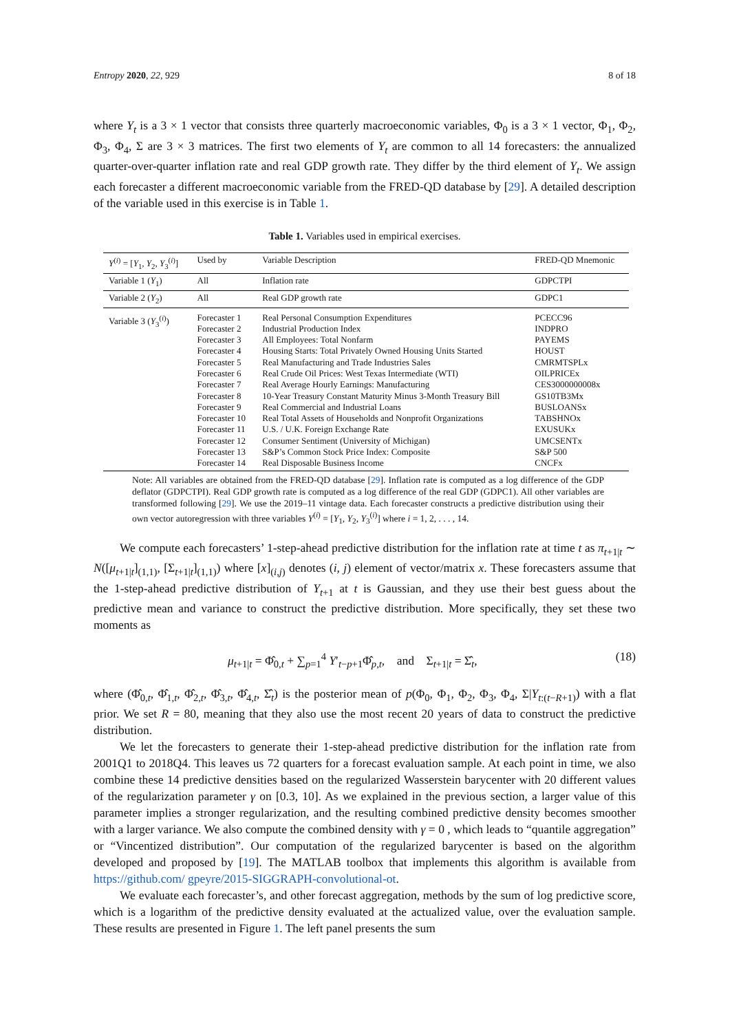Entropy 2020, 22, 929 8 of 18
where Y<sub>t</sub> is a 3 × 1 vector that consists three quarterly macroeconomic variables, Φ<sub>0</sub> is a 3 × 1 vector, Φ<sub>1</sub>, Φ<sub>2</sub>, Φ<sub>3</sub>, Φ<sub>4</sub>, Σ are 3 × 3 matrices. The first two elements of Y<sub>t</sub> are common to all 14 forecasters: the annualized quarter-over-quarter inflation rate and real GDP growth rate. They differ by the third element of Y<sub>t</sub>. We assign each forecaster a different macroeconomic variable from the FRED-QD database by [29]. A detailed description of the variable used in this exercise is in Table 1.
Table 1. Variables used in empirical exercises.
| Y<sup>(i)</sup> = [ Y<sub>1</sub>, Y<sub>2</sub>, Y<sub>3</sub><sup>(i)</sup>] | Used by | Variable Description | FRED-QD Mnemonic |
| --- | --- | --- | --- |
| Variable 1 ( Y<sub>1</sub>) | All | Inflation rate | GDPCTPI |
| Variable 2 ( Y<sub>2</sub>) | All | Real GDP growth rate | GDPC1 |
| Variable 3 ( Y<sub>3</sub><sup>(i)</sup>) | Forecaster 1 Forecaster 2 Forecaster 3 Forecaster 4 Forecaster 5 Forecaster 6 Forecaster 7 Forecaster 8 Forecaster 9 Forecaster 10 Forecaster 11 Forecaster 12 Forecaster 13 Forecaster 14 | Real Personal Consumption Expenditures Industrial Production Index All Employees: Total Nonfarm Housing Starts: Total Privately Owned Housing Units Started Real Manufacturing and Trade Industries Sales Real Crude Oil Prices: West Texas Intermediate (WTI) Real Average Hourly Earnings: Manufacturing 10-Year Treasury Constant Maturity Minus 3-Month Treasury Bill Real Commercial and Industrial Loans Real Total Assets of Households and Nonprofit Organizations U.S. / U.K. Foreign Exchange Rate Consumer Sentiment (University of Michigan) S&P’s Common Stock Price Index: Composite Real Disposable Business Income | PCECC96 INDPRO PAYEMS HOUST CMRMTSPLx OILPRICEx CES3000000008x GS10TB3Mx BUSLOANSx TABSHNOx EXUSUKx UMCSENTx S&P 500 CNCFx |
Note: All variables are obtained from the FRED-QD database [29]. Inflation rate is computed as a log difference of the GDP deflator (GDPCTPI). Real GDP growth rate is computed as a log difference of the real GDP (GDPC1). All other variables are transformed following [29]. We use the 2019–11 vintage data. Each forecaster constructs a predictive distribution using their own vector autoregression with three variables Y<sup>(i)</sup> = [Y<sub>1</sub>, Y<sub>2</sub>, Y<sub>3</sub><sup>(i)</sup>] where i = 1, 2, . . . , 14.
We compute each forecasters’ 1-step-ahead predictive distribution for the inflation rate at time t as π<sub>t+1|t</sub> ∼ N([μ<sub>t+1|t</sub>]<sub>(1,1)</sub>, [Σ<sub>t+1|t</sub>]<sub>(1,1)</sub>) where [x]<sub>(i,j)</sub> denotes (i, j) element of vector/matrix x. These forecasters assume that the 1-step-ahead predictive distribution of Y<sub>t+1</sub> at t is Gaussian, and they use their best guess about the predictive mean and variance to construct the predictive distribution. More specifically, they set these two moments as
μ<sub>t+1|t</sub> = Φ̂<sub>0,t</sub> + ∑<sub>p=1</sub><sup>4</sup> Y′<sub>t−p+1</sub>Φ̂<sub>p,t</sub>, and Σ<sub>t+1|t</sub> = Σ̂<sub>t</sub>, (18)
where (Φ̂<sub>0,t</sub>, Φ̂<sub>1,t</sub>, Φ̂<sub>2,t</sub>, Φ̂<sub>3,t</sub>, Φ̂<sub>4,t</sub>, Σ̂<sub>t</sub>) is the posterior mean of p(Φ<sub>0</sub>, Φ<sub>1</sub>, Φ<sub>2</sub>, Φ<sub>3</sub>, Φ<sub>4</sub>, Σ|Y<sub>t:(t−R+1)</sub>) with a flat prior. We set R = 80, meaning that they also use the most recent 20 years of data to construct the predictive distribution.
We let the forecasters to generate their 1-step-ahead predictive distribution for the inflation rate from 2001Q1 to 2018Q4. This leaves us 72 quarters for a forecast evaluation sample. At each point in time, we also combine these 14 predictive densities based on the regularized Wasserstein barycenter with 20 different values of the regularization parameter γ on [0.3, 10]. As we explained in the previous section, a larger value of this parameter implies a stronger regularization, and the resulting combined predictive density becomes smoother with a larger variance. We also compute the combined density with γ = 0 , which leads to “quantile aggregation” or “Vincentized distribution”. Our computation of the regularized barycenter is based on the algorithm developed and proposed by [19]. The MATLAB toolbox that implements this algorithm is available from https://github.com/ gpeyre/2015-SIGGRAPH-convolutional-ot.
We evaluate each forecaster’s, and other forecast aggregation, methods by the sum of log predictive score, which is a logarithm of the predictive density evaluated at the actualized value, over the evaluation sample. These results are presented in Figure 1. The left panel presents the sum